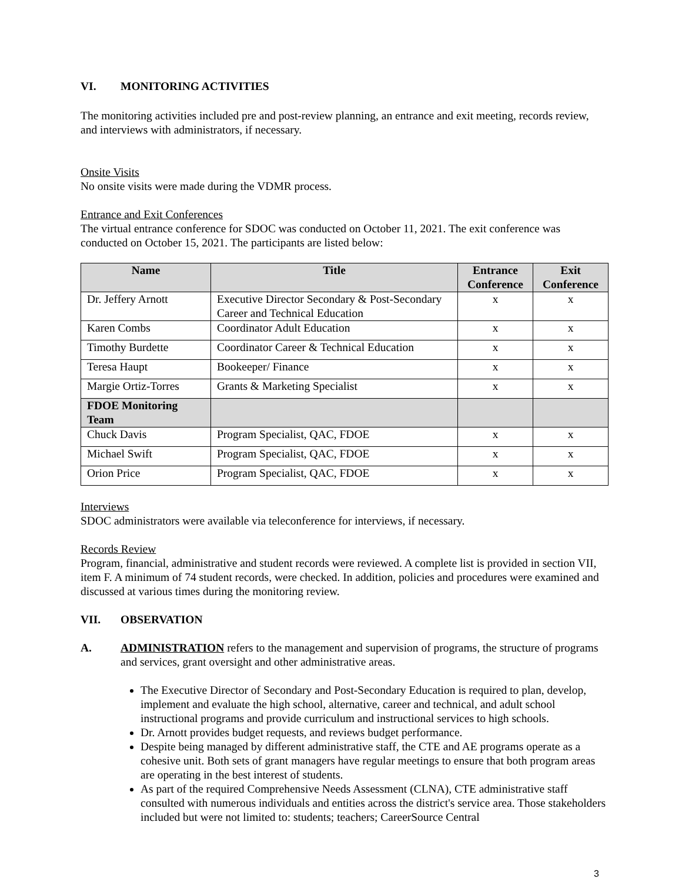VI. MONITORING ACTIVITIES
The monitoring activities included pre and post-review planning, an entrance and exit meeting, records review, and interviews with administrators, if necessary.
Onsite Visits
No onsite visits were made during the VDMR process.
Entrance and Exit Conferences
The virtual entrance conference for SDOC was conducted on October 11, 2021. The exit conference was conducted on October 15, 2021. The participants are listed below:
| Name | Title | Entrance Conference | Exit Conference |
| --- | --- | --- | --- |
| Dr. Jeffery Arnott | Executive Director Secondary & Post-Secondary Career and Technical Education | x | x |
| Karen Combs | Coordinator Adult Education | x | x |
| Timothy Burdette | Coordinator Career & Technical Education | x | x |
| Teresa Haupt | Bookeeper/ Finance | x | x |
| Margie Ortiz-Torres | Grants & Marketing Specialist | x | x |
| FDOE Monitoring Team | | | |
| Chuck Davis | Program Specialist, QAC, FDOE | x | x |
| Michael Swift | Program Specialist, QAC, FDOE | x | x |
| Orion Price | Program Specialist, QAC, FDOE | x | x |
Interviews
SDOC administrators were available via teleconference for interviews, if necessary.
Records Review
Program, financial, administrative and student records were reviewed. A complete list is provided in section VII, item F. A minimum of 74 student records, were checked. In addition, policies and procedures were examined and discussed at various times during the monitoring review.
VII. OBSERVATION
A. ADMINISTRATION refers to the management and supervision of programs, the structure of programs and services, grant oversight and other administrative areas.
The Executive Director of Secondary and Post-Secondary Education is required to plan, develop, implement and evaluate the high school, alternative, career and technical, and adult school instructional programs and provide curriculum and instructional services to high schools.
Dr. Arnott provides budget requests, and reviews budget performance.
Despite being managed by different administrative staff, the CTE and AE programs operate as a cohesive unit. Both sets of grant managers have regular meetings to ensure that both program areas are operating in the best interest of students.
As part of the required Comprehensive Needs Assessment (CLNA), CTE administrative staff consulted with numerous individuals and entities across the district's service area. Those stakeholders included but were not limited to: students; teachers; CareerSource Central
3